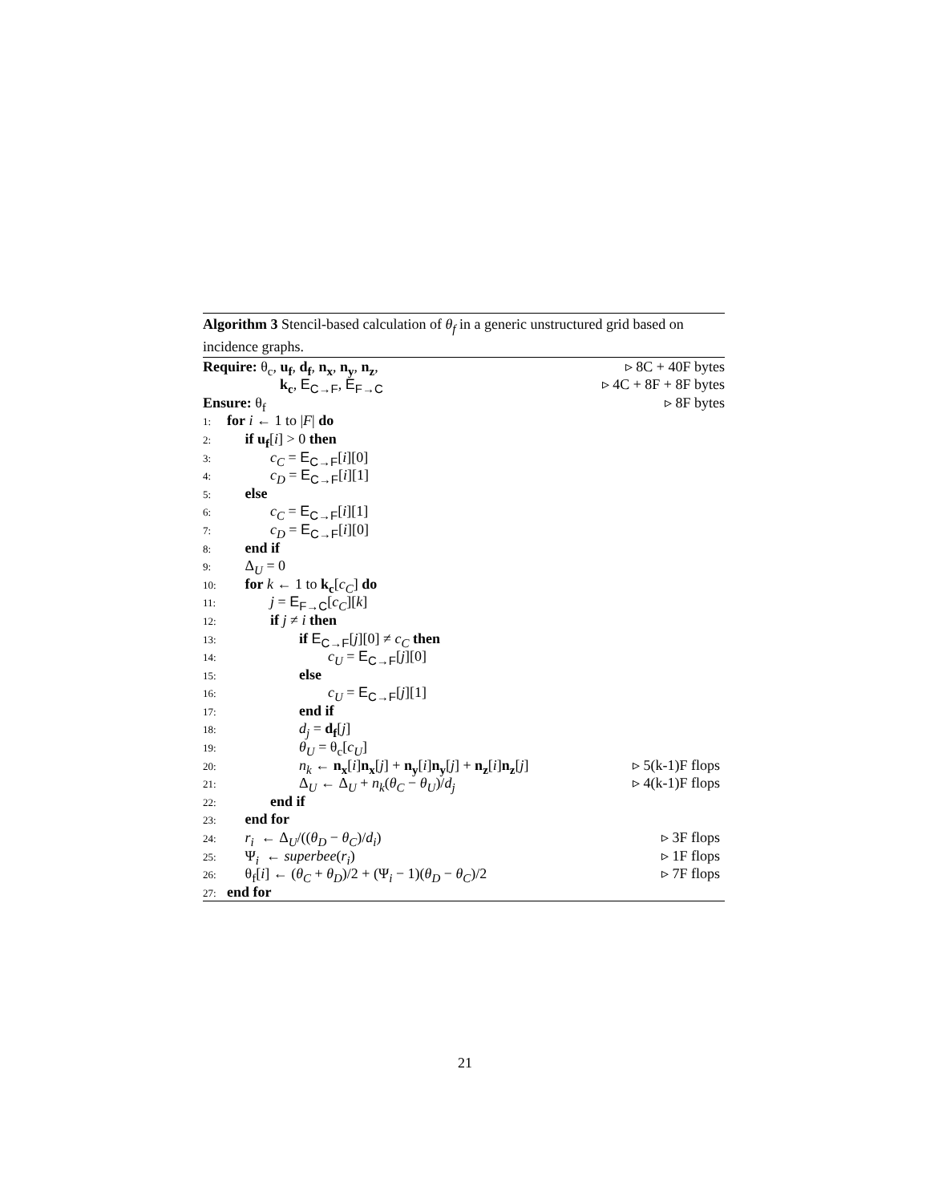Algorithm 3 Stencil-based calculation of θ<sub>f</sub> in a generic unstructured grid based on incidence graphs.
Require: θ<sub>c</sub>, u<sub>f</sub>, d<sub>f</sub>, n<sub>x</sub>, n<sub>y</sub>, n<sub>z</sub>, ▹ 8C + 40F bytes
k<sub>c</sub>, E<sub>C→F</sub>, E<sub>F→C</sub> ▹ 4C + 8F + 8F bytes
Ensure: θ<sub>f</sub> ▹ 8F bytes
1: for i ← 1 to |F| do
2:  if u<sub>f</sub>[i] > 0 then
3:   c<sub>C</sub> = E<sub>C→F</sub>[i][0]
4:   c<sub>D</sub> = E<sub>C→F</sub>[i][1]
5:  else
6:   c<sub>C</sub> = E<sub>C→F</sub>[i][1]
7:   c<sub>D</sub> = E<sub>C→F</sub>[i][0]
8:  end if
9:  Δ<sub>U</sub> = 0
10:  for k ← 1 to k<sub>c</sub>[c<sub>C</sub>] do
11:   j = E<sub>F→C</sub>[c<sub>C</sub>][k]
12:   if j ≠ i then
13:     if E<sub>C→F</sub>[j][0] ≠ c<sub>C</sub> then
14:       c<sub>U</sub> = E<sub>C→F</sub>[j][0]
15:     else
16:       c<sub>U</sub> = E<sub>C→F</sub>[j][1]
17:     end if
18:     d<sub>j</sub> = d<sub>f</sub>[j]
19:     θ<sub>U</sub> = θ<sub>c</sub>[c<sub>U</sub>]
20:     n<sub>k</sub> ← n<sub>x</sub>[i]n<sub>x</sub>[j] + n<sub>y</sub>[i]n<sub>y</sub>[j] + n<sub>z</sub>[i]n<sub>z</sub>[j] ▹ 5(k-1)F flops
21:     Δ<sub>U</sub> ← Δ<sub>U</sub> + n<sub>k</sub>(θ<sub>C</sub> − θ<sub>U</sub>)/d<sub>j</sub> ▹ 4(k-1)F flops
22:   end if
23:  end for
24:  r<sub>i</sub> ← Δ<sub>U</sub>/((θ<sub>D</sub> − θ<sub>C</sub>)/d<sub>i</sub>) ▹ 3F flops
25:  Ψ<sub>i</sub> ← superbee(r<sub>i</sub>) ▹ 1F flops
26:  θ<sub>f</sub>[i] ← (θ<sub>C</sub> + θ<sub>D</sub>)/2 + (Ψ<sub>i</sub> − 1)(θ<sub>D</sub> − θ<sub>C</sub>)/2 ▹ 7F flops
27: end for
21